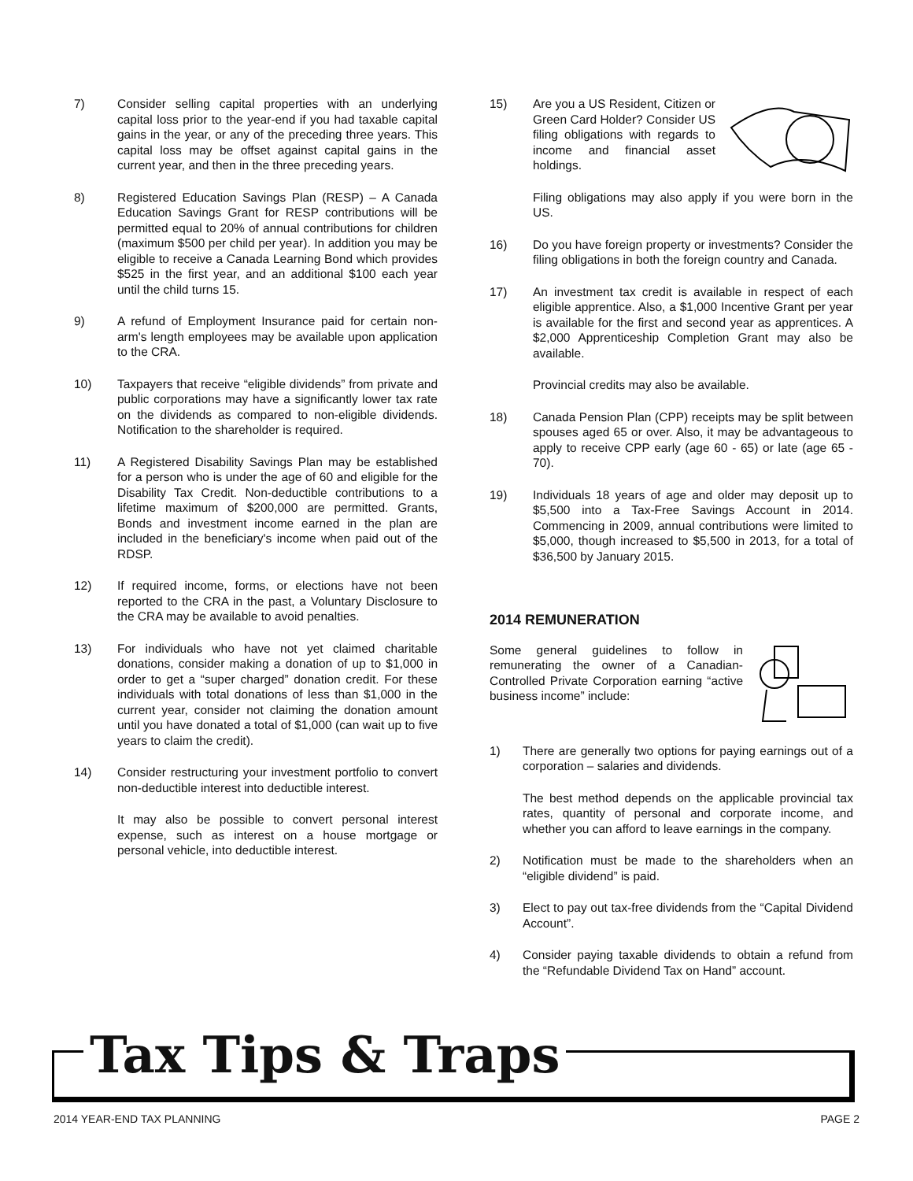7) Consider selling capital properties with an underlying capital loss prior to the year-end if you had taxable capital gains in the year, or any of the preceding three years. This capital loss may be offset against capital gains in the current year, and then in the three preceding years.
8) Registered Education Savings Plan (RESP) – A Canada Education Savings Grant for RESP contributions will be permitted equal to 20% of annual contributions for children (maximum $500 per child per year). In addition you may be eligible to receive a Canada Learning Bond which provides $525 in the first year, and an additional $100 each year until the child turns 15.
9) A refund of Employment Insurance paid for certain non-arm's length employees may be available upon application to the CRA.
10) Taxpayers that receive “eligible dividends” from private and public corporations may have a significantly lower tax rate on the dividends as compared to non-eligible dividends. Notification to the shareholder is required.
11) A Registered Disability Savings Plan may be established for a person who is under the age of 60 and eligible for the Disability Tax Credit. Non-deductible contributions to a lifetime maximum of $200,000 are permitted. Grants, Bonds and investment income earned in the plan are included in the beneficiary's income when paid out of the RDSP.
12) If required income, forms, or elections have not been reported to the CRA in the past, a Voluntary Disclosure to the CRA may be available to avoid penalties.
13) For individuals who have not yet claimed charitable donations, consider making a donation of up to $1,000 in order to get a “super charged” donation credit. For these individuals with total donations of less than $1,000 in the current year, consider not claiming the donation amount until you have donated a total of $1,000 (can wait up to five years to claim the credit).
14) Consider restructuring your investment portfolio to convert non-deductible interest into deductible interest.
It may also be possible to convert personal interest expense, such as interest on a house mortgage or personal vehicle, into deductible interest.
15) Are you a US Resident, Citizen or Green Card Holder? Consider US filing obligations with regards to income and financial asset holdings.
Filing obligations may also apply if you were born in the US.
16) Do you have foreign property or investments? Consider the filing obligations in both the foreign country and Canada.
17) An investment tax credit is available in respect of each eligible apprentice. Also, a $1,000 Incentive Grant per year is available for the first and second year as apprentices. A $2,000 Apprenticeship Completion Grant may also be available.
Provincial credits may also be available.
18) Canada Pension Plan (CPP) receipts may be split between spouses aged 65 or over. Also, it may be advantageous to apply to receive CPP early (age 60 - 65) or late (age 65 - 70).
19) Individuals 18 years of age and older may deposit up to $5,500 into a Tax-Free Savings Account in 2014. Commencing in 2009, annual contributions were limited to $5,000, though increased to $5,500 in 2013, for a total of $36,500 by January 2015.
2014 REMUNERATION
Some general guidelines to follow in remunerating the owner of a Canadian-Controlled Private Corporation earning “active business income” include:
1) There are generally two options for paying earnings out of a corporation – salaries and dividends.
The best method depends on the applicable provincial tax rates, quantity of personal and corporate income, and whether you can afford to leave earnings in the company.
2) Notification must be made to the shareholders when an “eligible dividend” is paid.
3) Elect to pay out tax-free dividends from the “Capital Dividend Account”.
4) Consider paying taxable dividends to obtain a refund from the “Refundable Dividend Tax on Hand” account.
Tax Tips & Traps
2014 YEAR-END TAX PLANNING PAGE 2